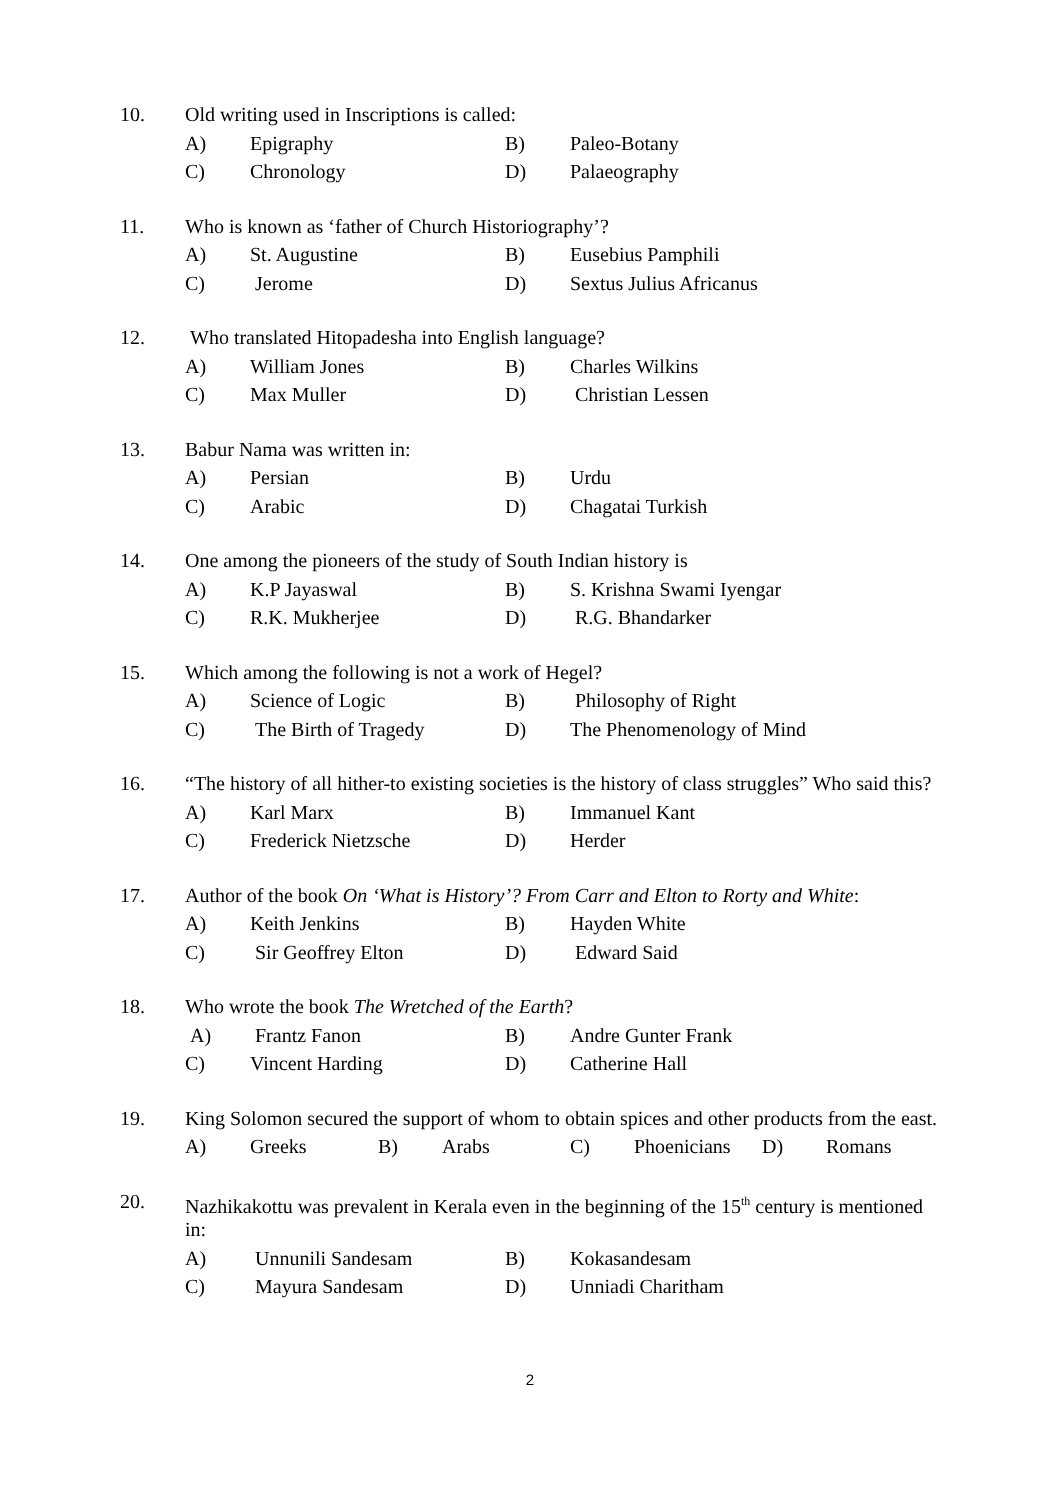10. Old writing used in Inscriptions is called:
A) Epigraphy B) Paleo-Botany
C) Chronology D) Palaeography
11. Who is known as ‘father of Church Historiography’?
A) St. Augustine B) Eusebius Pamphili
C) Jerome D) Sextus Julius Africanus
12. Who translated Hitopadesha into English language?
A) William Jones B) Charles Wilkins
C) Max Muller D) Christian Lessen
13. Babur Nama was written in:
A) Persian B) Urdu
C) Arabic D) Chagatai Turkish
14. One among the pioneers of the study of South Indian history is
A) K.P Jayaswal B) S. Krishna Swami Iyengar
C) R.K. Mukherjee D) R.G. Bhandarker
15. Which among the following is not a work of Hegel?
A) Science of Logic B) Philosophy of Right
C) The Birth of Tragedy D) The Phenomenology of Mind
16. “The history of all hither-to existing societies is the history of class struggles” Who said this?
A) Karl Marx B) Immanuel Kant
C) Frederick Nietzsche D) Herder
17. Author of the book On ‘What is History’? From Carr and Elton to Rorty and White:
A) Keith Jenkins B) Hayden White
C) Sir Geoffrey Elton D) Edward Said
18. Who wrote the book The Wretched of the Earth?
A) Frantz Fanon B) Andre Gunter Frank
C) Vincent Harding D) Catherine Hall
19. King Solomon secured the support of whom to obtain spices and other products from the east.
A) Greeks B) Arabs C) Phoenicians D) Romans
20. Nazhikakottu was prevalent in Kerala even in the beginning of the 15<sup>th</sup> century is mentioned
in:
A) Unnunili Sandesam B) Kokasandesam
C) Mayura Sandesam D) Unniadi Charitham
2